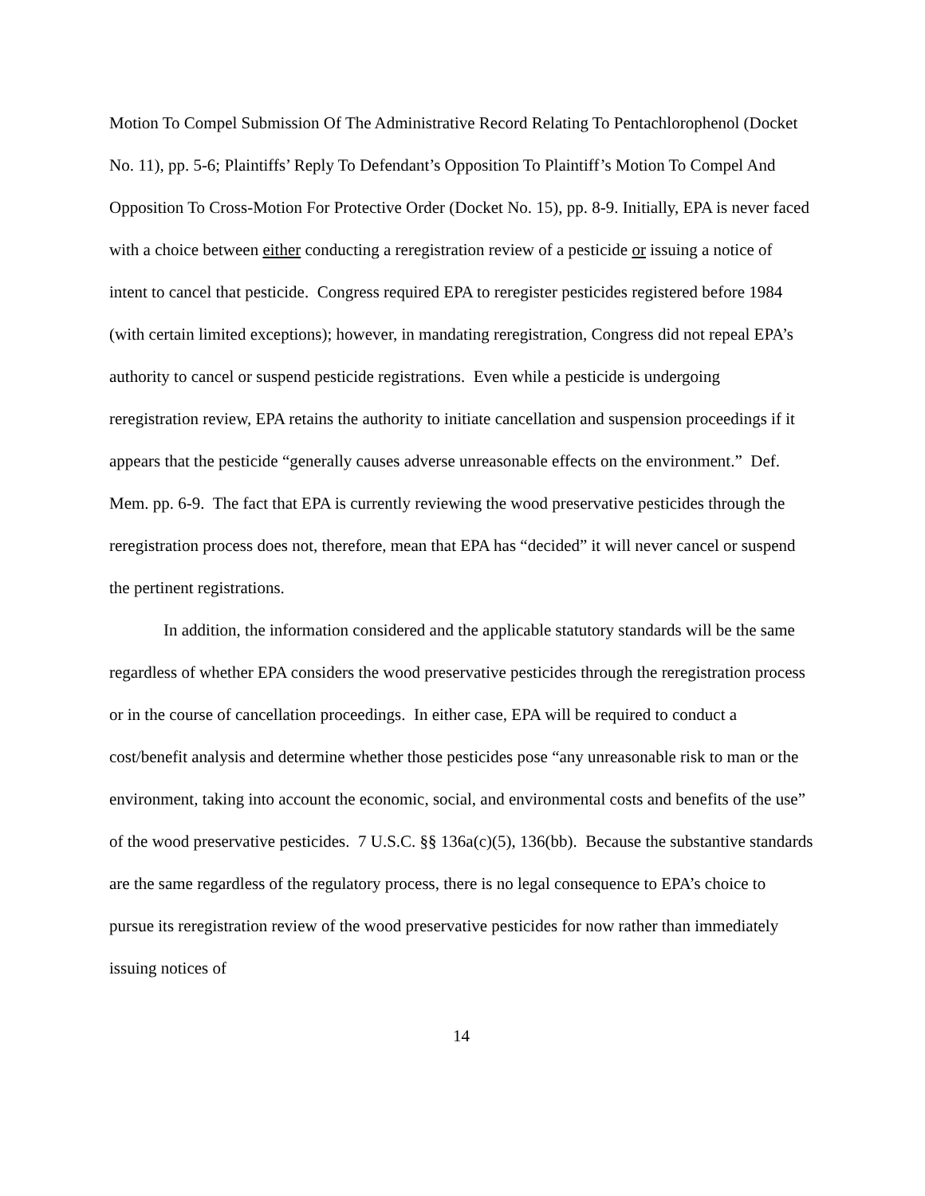Motion To Compel Submission Of The Administrative Record Relating To Pentachlorophenol (Docket No. 11), pp. 5-6; Plaintiffs’ Reply To Defendant’s Opposition To Plaintiff’s Motion To Compel And Opposition To Cross-Motion For Protective Order (Docket No. 15), pp. 8-9. Initially, EPA is never faced with a choice between either conducting a reregistration review of a pesticide or issuing a notice of intent to cancel that pesticide. Congress required EPA to reregister pesticides registered before 1984 (with certain limited exceptions); however, in mandating reregistration, Congress did not repeal EPA’s authority to cancel or suspend pesticide registrations. Even while a pesticide is undergoing reregistration review, EPA retains the authority to initiate cancellation and suspension proceedings if it appears that the pesticide “generally causes adverse unreasonable effects on the environment.” Def. Mem. pp. 6-9. The fact that EPA is currently reviewing the wood preservative pesticides through the reregistration process does not, therefore, mean that EPA has “decided” it will never cancel or suspend the pertinent registrations.
In addition, the information considered and the applicable statutory standards will be the same regardless of whether EPA considers the wood preservative pesticides through the reregistration process or in the course of cancellation proceedings. In either case, EPA will be required to conduct a cost/benefit analysis and determine whether those pesticides pose “any unreasonable risk to man or the environment, taking into account the economic, social, and environmental costs and benefits of the use” of the wood preservative pesticides. 7 U.S.C. §§ 136a(c)(5), 136(bb). Because the substantive standards are the same regardless of the regulatory process, there is no legal consequence to EPA’s choice to pursue its reregistration review of the wood preservative pesticides for now rather than immediately issuing notices of
14